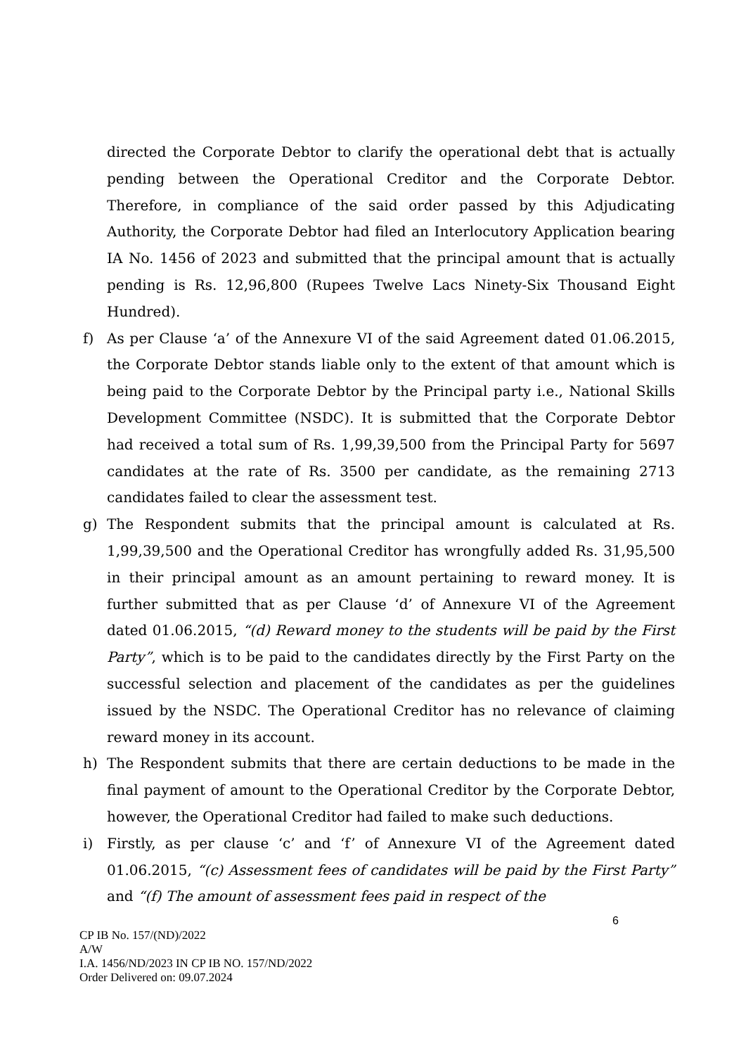directed the Corporate Debtor to clarify the operational debt that is actually pending between the Operational Creditor and the Corporate Debtor. Therefore, in compliance of the said order passed by this Adjudicating Authority, the Corporate Debtor had filed an Interlocutory Application bearing IA No. 1456 of 2023 and submitted that the principal amount that is actually pending is Rs. 12,96,800 (Rupees Twelve Lacs Ninety-Six Thousand Eight Hundred).
f) As per Clause ‘a’ of the Annexure VI of the said Agreement dated 01.06.2015, the Corporate Debtor stands liable only to the extent of that amount which is being paid to the Corporate Debtor by the Principal party i.e., National Skills Development Committee (NSDC). It is submitted that the Corporate Debtor had received a total sum of Rs. 1,99,39,500 from the Principal Party for 5697 candidates at the rate of Rs. 3500 per candidate, as the remaining 2713 candidates failed to clear the assessment test.
g) The Respondent submits that the principal amount is calculated at Rs. 1,99,39,500 and the Operational Creditor has wrongfully added Rs. 31,95,500 in their principal amount as an amount pertaining to reward money. It is further submitted that as per Clause ‘d’ of Annexure VI of the Agreement dated 01.06.2015, “(d) Reward money to the students will be paid by the First Party”, which is to be paid to the candidates directly by the First Party on the successful selection and placement of the candidates as per the guidelines issued by the NSDC. The Operational Creditor has no relevance of claiming reward money in its account.
h) The Respondent submits that there are certain deductions to be made in the final payment of amount to the Operational Creditor by the Corporate Debtor, however, the Operational Creditor had failed to make such deductions.
i) Firstly, as per clause ‘c’ and ‘f’ of Annexure VI of the Agreement dated 01.06.2015, “(c) Assessment fees of candidates will be paid by the First Party” and “(f) The amount of assessment fees paid in respect of the
6
CP IB No. 157/(ND)/2022
A/W
I.A. 1456/ND/2023 IN CP IB NO. 157/ND/2022
Order Delivered on: 09.07.2024